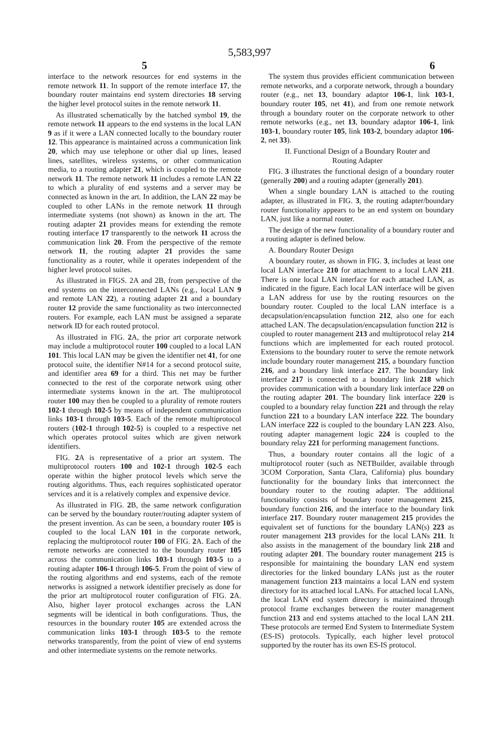5,583,997
5 6
interface to the network resources for end systems in the remote network 11. In support of the remote interface 17, the boundary router maintains end system directories 18 serving the higher level protocol suites in the remote network 11.
As illustrated schematically by the hatched symbol 19, the remote network 11 appears to the end systems in the local LAN 9 as if it were a LAN connected locally to the boundary router 12. This appearance is maintained across a communication link 20, which may use telephone or other dial up lines, leased lines, satellites, wireless systems, or other communication media, to a routing adapter 21, which is coupled to the remote network 11. The remote network 11 includes a remote LAN 22 to which a plurality of end systems and a server may be connected as known in the art. In addition, the LAN 22 may be coupled to other LANs in the remote network 11 through intermediate systems (not shown) as known in the art. The routing adapter 21 provides means for extending the remote routing interface 17 transparently to the network 11 across the communication link 20. From the perspective of the remote network 11, the routing adapter 21 provides the same functionality as a router, while it operates independent of the higher level protocol suites.
As illustrated in FIGS. 2A and 2B, from perspective of the end systems on the interconnected LANs (e.g., local LAN 9 and remote LAN 22), a routing adapter 21 and a boundary router 12 provide the same functionality as two interconnected routers. For example, each LAN must be assigned a separate network ID for each routed protocol.
As illustrated in FIG. 2 A, the prior art corporate network may include a multiprotocol router 100 coupled to a local LAN 101. This local LAN may be given the identifier net 41, for one protocol suite, the identifier N#14 for a second protocol suite, and identifier area 69 for a third. This net may be further connected to the rest of the corporate network using other intermediate systems known in the art. The multiprotocol router 100 may then be coupled to a plurality of remote routers 102-1 through 102-5 by means of independent communication links 103-1 through 103-5. Each of the remote multiprotocol routers (102-1 through 102-5) is coupled to a respective net which operates protocol suites which are given network identifiers.
FIG. 2 A is representative of a prior art system. The multiprotocol routers 100 and 102-1 through 102-5 each operate within the higher protocol levels which serve the routing algorithms. Thus, each requires sophisticated operator services and it is a relatively complex and expensive device.
As illustrated in FIG. 2 B, the same network configuration can be served by the boundary router/routing adapter system of the present invention. As can be seen, a boundary router 105 is coupled to the local LAN 101 in the corporate network, replacing the multiprotocol router 100 of FIG. 2 A. Each of the remote networks are connected to the boundary router 105 across the communication links 103-1 through 103-5 to a routing adapter 106-1 through 106-5. From the point of view of the routing algorithms and end systems, each of the remote networks is assigned a network identifier precisely as done for the prior art multiprotocol router configuration of FIG. 2 A. Also, higher layer protocol exchanges across the LAN segments will be identical in both configurations. Thus, the resources in the boundary router 105 are extended across the communication links 103-1 through 103-5 to the remote networks transparently, from the point of view of end systems and other intermediate systems on the remote networks.
The system thus provides efficient communication between remote networks, and a corporate network, through a boundary router (e.g., net 13, boundary adaptor 106-1, link 103-1, boundary router 105, net 41), and from one remote network through a boundary router on the corporate network to other remote networks (e.g., net 13, boundary adaptor 106-1, link 103-1, boundary router 105, link 103-2, boundary adaptor 106-2, net 33).
II. Functional Design of a Boundary Router and
Routing Adapter
FIG. 3 illustrates the functional design of a boundary router (generally 200) and a routing adapter (generally 201).
When a single boundary LAN is attached to the routing adapter, as illustrated in FIG. 3, the routing adapter/boundary router functionality appears to be an end system on boundary LAN, just like a normal router.
The design of the new functionality of a boundary router and a routing adapter is defined below.
A. Boundary Router Design
A boundary router, as shown in FIG. 3, includes at least one local LAN interface 210 for attachment to a local LAN 211. There is one local LAN interface for each attached LAN, as indicated in the figure. Each local LAN interface will be given a LAN address for use by the routing resources on the boundary router. Coupled to the local LAN interface is a decapsulation/encapsulation function 212, also one for each attached LAN. The decapsulation/encapsulation function 212 is coupled to router management 213 and multiprotocol relay 214 functions which are implemented for each routed protocol. Extensions to the boundary router to serve the remote network include boundary router management 215, a boundary function 216, and a boundary link interface 217. The boundary link interface 217 is connected to a boundary link 218 which provides communication with a boundary link interface 220 on the routing adapter 201. The boundary link interface 220 is coupled to a boundary relay function 221 and through the relay function 221 to a boundary LAN interface 222. The boundary LAN interface 222 is coupled to the boundary LAN 223. Also, routing adapter management logic 224 is coupled to the boundary relay 221 for performing management functions.
Thus, a boundary router contains all the logic of a multiprotocol router (such as NETBuilder, available through 3COM Corporation, Santa Clara, California) plus boundary functionality for the boundary links that interconnect the boundary router to the routing adapter. The additional functionality consists of boundary router management 215, boundary function 216, and the interface to the boundary link interface 217. Boundary router management 215 provides the equivalent set of functions for the boundary LAN(s) 223 as router management 213 provides for the local LANs 211. It also assists in the management of the boundary link 218 and routing adapter 201. The boundary router management 215 is responsible for maintaining the boundary LAN end system directories for the linked boundary LANs just as the router management function 213 maintains a local LAN end system directory for its attached local LANs. For attached local LANs, the local LAN end system directory is maintained through protocol frame exchanges between the router management function 213 and end systems attached to the local LAN 211. These protocols are termed End System to Intermediate System (ES-IS) protocols. Typically, each higher level protocol supported by the router has its own ES-IS protocol.